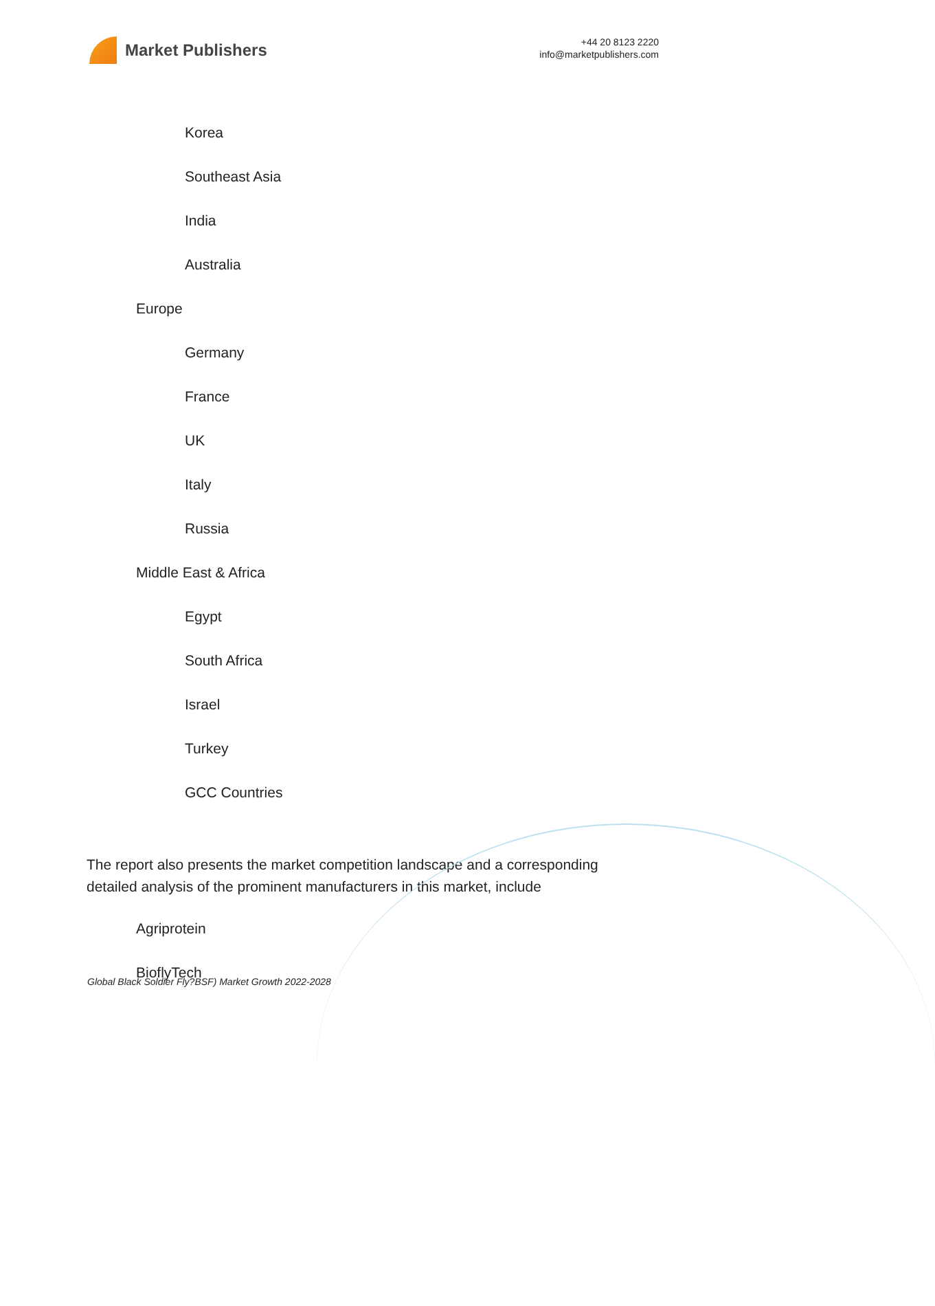Market Publishers
+44 20 8123 2220
info@marketpublishers.com
Korea
Southeast Asia
India
Australia
Europe
Germany
France
UK
Italy
Russia
Middle East & Africa
Egypt
South Africa
Israel
Turkey
GCC Countries
The report also presents the market competition landscape and a corresponding detailed analysis of the prominent manufacturers in this market, include
Agriprotein
BioflyTech
Global Black Soldier Fly?BSF) Market Growth 2022-2028